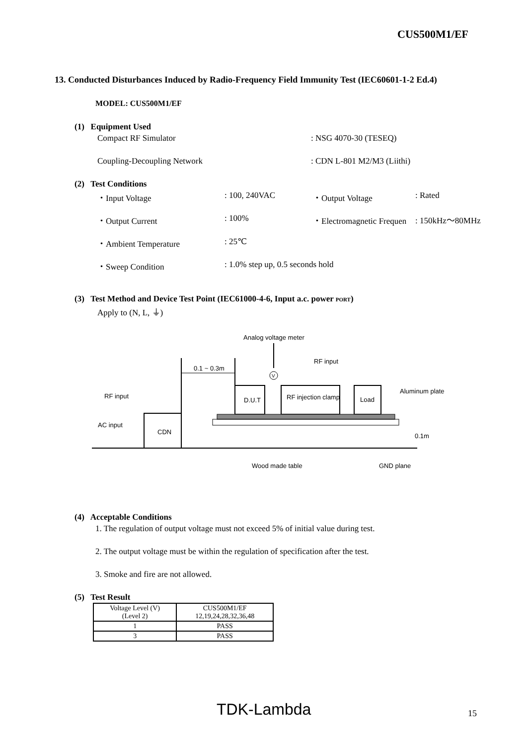CUS500M1/EF
13. Conducted Disturbances Induced by Radio-Frequency Field Immunity Test (IEC60601-1-2 Ed.4)
MODEL: CUS500M1/EF
(1) Equipment Used
Compact RF Simulator : NSG 4070-30 (TESEQ)
Coupling-Decoupling Network : CDN L-801 M2/M3 (Liithi)
(2) Test Conditions
・Input Voltage : 100, 240VAC ・Output Voltage : Rated
・Output Current : 100% ・Electromagnetic Frequen : 150kHz～80MHz
・Ambient Temperature : 25℃
・Sweep Condition
: 1.0% step up, 0.5 seconds hold
(3) Test Method and Device Test Point (IEC61000-4-6, Input a.c. power PORT)
Apply to (N, L, ⏚)
Analog voltage meter
V
RF input
0.1 ~ 0.3m
D.U.T
RF injection clamp
Load
Aluminum plate
RF input
AC input
CDN
Wood made table
GND plane
0.1m
(4) Acceptable Conditions
1. The regulation of output voltage must not exceed 5% of initial value during test.
2. The output voltage must be within the regulation of specification after the test.
3. Smoke and fire are not allowed.
(5) Test Result
| Voltage Level (V) (Level 2) | CUS500M1/EF 12,19,24,28,32,36,48 |
| --- | --- |
| 1 | PASS |
| 3 | PASS |
TDK-Lambda 15